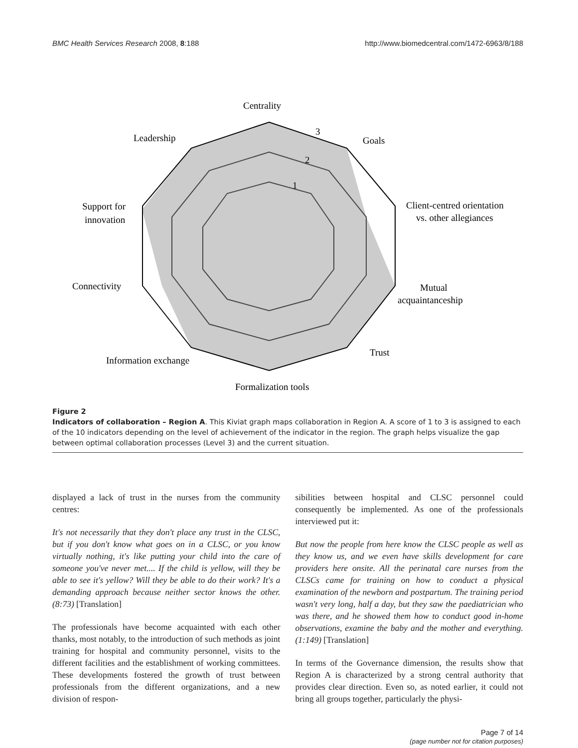BMC Health Services Research 2008, 8:188 http://www.biomedcentral.com/1472-6963/8/188
Centrality
Goals
Leadership
Client-centred orientation
vs. other allegiances
Support for
innovation
Connectivity
Mutual
acquaintanceship
Trust
Information exchange
Formalization tools
3
2
1
Figure 2
Indicators of collaboration – Region A. This Kiviat graph maps collaboration in Region A. A score of 1 to 3 is assigned to each of the 10 indicators depending on the level of achievement of the indicator in the region. The graph helps visualize the gap between optimal collaboration processes (Level 3) and the current situation.
displayed a lack of trust in the nurses from the community centres:
It's not necessarily that they don't place any trust in the CLSC, but if you don't know what goes on in a CLSC, or you know virtually nothing, it's like putting your child into the care of someone you've never met.... If the child is yellow, will they be able to see it's yellow? Will they be able to do their work? It's a demanding approach because neither sector knows the other. (8:73) [Translation]
The professionals have become acquainted with each other thanks, most notably, to the introduction of such methods as joint training for hospital and community personnel, visits to the different facilities and the establishment of working committees. These developments fostered the growth of trust between professionals from the different organizations, and a new division of respon-
sibilities between hospital and CLSC personnel could consequently be implemented. As one of the professionals interviewed put it:
But now the people from here know the CLSC people as well as they know us, and we even have skills development for care providers here onsite. All the perinatal care nurses from the CLSCs came for training on how to conduct a physical examination of the newborn and postpartum. The training period wasn't very long, half a day, but they saw the paediatrician who was there, and he showed them how to conduct good in-home observations, examine the baby and the mother and everything. (1:149) [Translation]
In terms of the Governance dimension, the results show that Region A is characterized by a strong central authority that provides clear direction. Even so, as noted earlier, it could not bring all groups together, particularly the physi-
Page 7 of 14
(page number not for citation purposes)